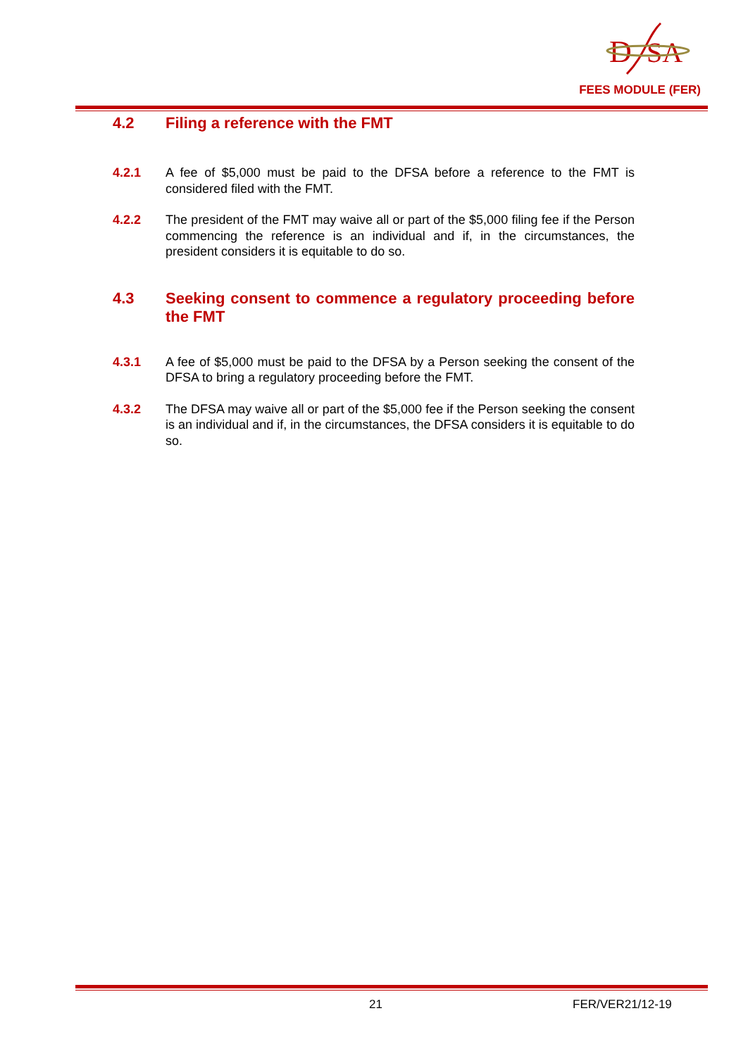D
SA
FEES MODULE (FER)
4.2 Filing a reference with the FMT
4.2.1 A fee of $5,000 must be paid to the DFSA before a reference to the FMT is considered filed with the FMT.
4.2.2 The president of the FMT may waive all or part of the $5,000 filing fee if the Person commencing the reference is an individual and if, in the circumstances, the president considers it is equitable to do so.
4.3 Seeking consent to commence a regulatory proceeding before the FMT
4.3.1 A fee of $5,000 must be paid to the DFSA by a Person seeking the consent of the DFSA to bring a regulatory proceeding before the FMT.
4.3.2 The DFSA may waive all or part of the $5,000 fee if the Person seeking the consent is an individual and if, in the circumstances, the DFSA considers it is equitable to do so.
21 FER/VER21/12-19